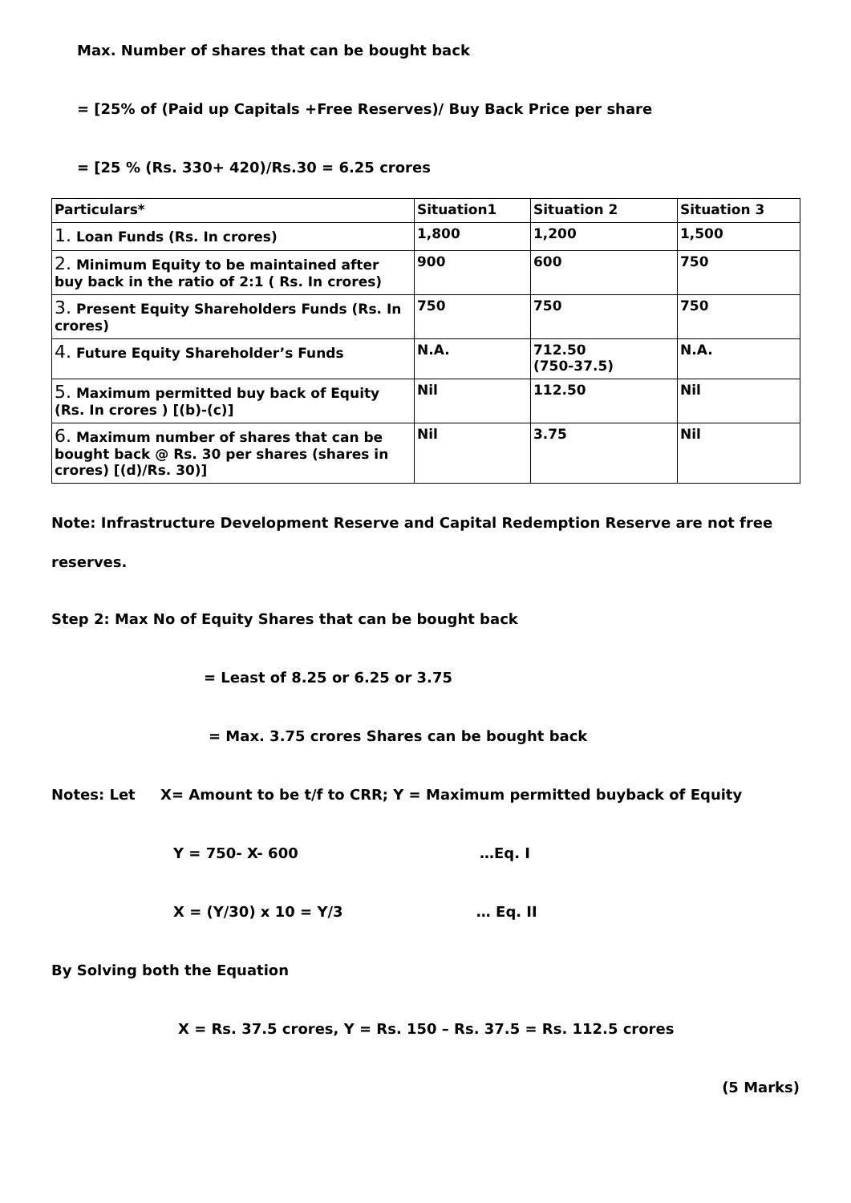Max. Number of shares that can be bought back
= [25% of (Paid up Capitals +Free Reserves)/ Buy Back Price per share
= [25 % (Rs. 330+ 420)/Rs.30 = 6.25 crores
| Particulars* | Situation1 | Situation 2 | Situation 3 |
| 1. Loan Funds (Rs. In crores) | 1,800 | 1,200 | 1,500 |
| 2. Minimum Equity to be maintained after buy back in the ratio of 2:1 ( Rs. In crores) | 900 | 600 | 750 |
| 3. Present Equity Shareholders Funds (Rs. In crores) | 750 | 750 | 750 |
| 4. Future Equity Shareholder’s Funds | N.A. | 712.50 (750-37.5) | N.A. |
| 5. Maximum permitted buy back of Equity (Rs. In crores ) [(b)-(c)] | Nil | 112.50 | Nil |
| 6. Maximum number of shares that can be bought back @ Rs. 30 per shares (shares in crores) [(d)/Rs. 30)] | Nil | 3.75 | Nil |
Note: Infrastructure Development Reserve and Capital Redemption Reserve are not free
reserves.
Step 2: Max No of Equity Shares that can be bought back
= Least of 8.25 or 6.25 or 3.75
= Max. 3.75 crores Shares can be bought back
Notes: Let X= Amount to be t/f to CRR; Y = Maximum permitted buyback of Equity
Y = 750- X- 600 …Eq. I
X = (Y/30) x 10 = Y/3 … Eq. II
By Solving both the Equation
X = Rs. 37.5 crores, Y = Rs. 150 – Rs. 37.5 = Rs. 112.5 crores
(5 Marks)